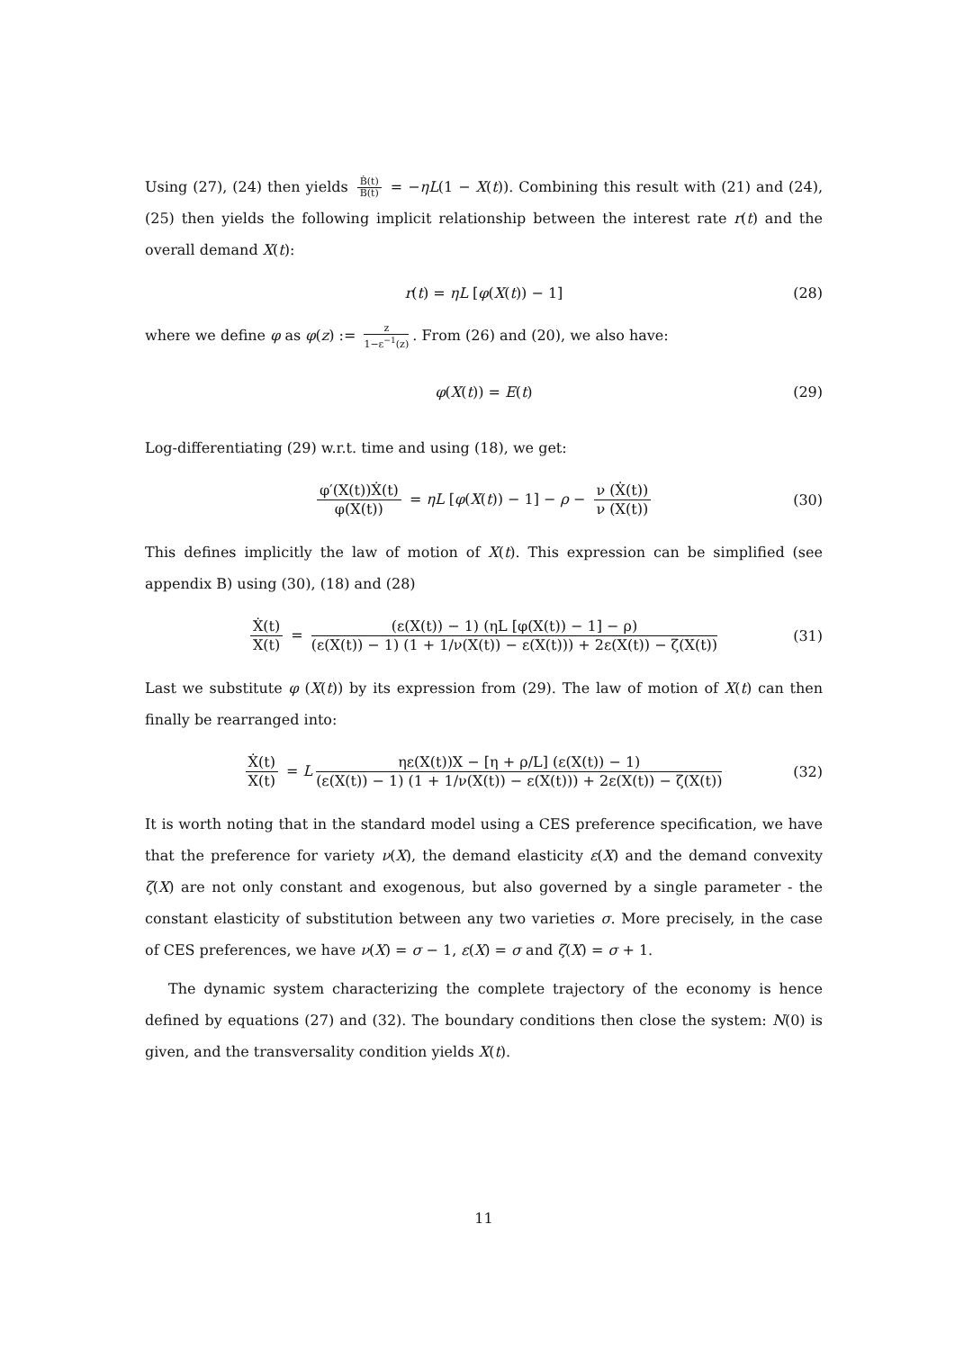Using (27), (24) then yields Ḃ(t) B(t) = −ηL(1 − X(t)). Combining this result with (21) and (24), (25) then yields the following implicit relationship between the interest rate r(t) and the overall demand X(t):
r(t) = ηL [φ(X(t)) − 1] (28)
where we define φ as φ(z) := z 1−ε<sup>−1</sup>(z). From (26) and (20), we also have:
φ(X(t)) = E(t) (29)
Log-differentiating (29) w.r.t. time and using (18), we get:
φ′(X(t))Ẋ(t) φ(X(t)) = ηL [φ(X(t)) − 1] − ρ − ν (Ẋ(t)) ν (X(t)) (30)
This defines implicitly the law of motion of X(t). This expression can be simplified (see appendix B) using (30), (18) and (28)
Ẋ(t) X(t) = (ε(X(t)) − 1) (ηL [φ(X(t)) − 1] − ρ) (ε(X(t)) − 1) (1 + 1/ν(X(t)) − ε(X(t))) + 2ε(X(t)) − ζ(X(t)) (31)
Last we substitute φ (X(t)) by its expression from (29). The law of motion of X(t) can then finally be rearranged into:
Ẋ(t) X(t) = L ηε(X(t))X − [η + ρ/L] (ε(X(t)) − 1) (ε(X(t)) − 1) (1 + 1/ν(X(t)) − ε(X(t))) + 2ε(X(t)) − ζ(X(t)) (32)
It is worth noting that in the standard model using a CES preference specification, we have that the preference for variety ν(X), the demand elasticity ε(X) and the demand convexity ζ(X) are not only constant and exogenous, but also governed by a single parameter - the constant elasticity of substitution between any two varieties σ. More precisely, in the case of CES preferences, we have ν(X) = σ − 1, ε(X) = σ and ζ(X) = σ + 1.
The dynamic system characterizing the complete trajectory of the economy is hence defined by equations (27) and (32). The boundary conditions then close the system: N(0) is given, and the transversality condition yields X(t).
11